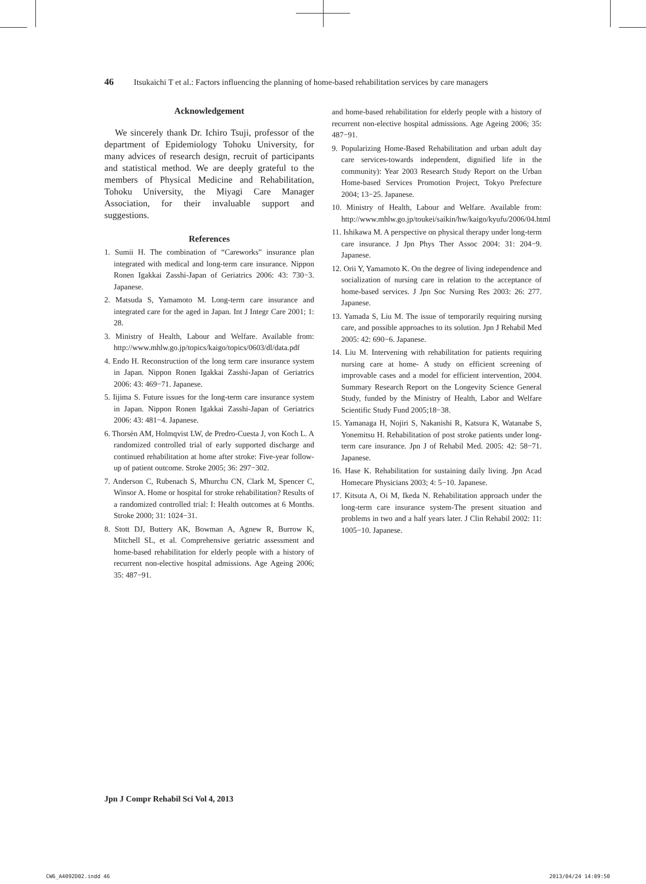46 Itsukaichi T et al.: Factors influencing the planning of home-based rehabilitation services by care managers
Acknowledgement
We sincerely thank Dr. Ichiro Tsuji, professor of the department of Epidemiology Tohoku University, for many advices of research design, recruit of participants and statistical method. We are deeply grateful to the members of Physical Medicine and Rehabilitation, Tohoku University, the Miyagi Care Manager Association, for their invaluable support and suggestions.
References
1. Sumii H. The combination of “Careworks” insurance plan integrated with medical and long-term care insurance. Nippon Ronen Igakkai Zasshi-Japan of Geriatrics 2006: 43: 730−3. Japanese.
2. Matsuda S, Yamamoto M. Long-term care insurance and integrated care for the aged in Japan. Int J Integr Care 2001; 1: 28.
3. Ministry of Health, Labour and Welfare. Available from: http://www.mhlw.go.jp/topics/kaigo/topics/0603/dl/data.pdf
4. Endo H. Reconstruction of the long term care insurance system in Japan. Nippon Ronen Igakkai Zasshi-Japan of Geriatrics 2006: 43: 469−71. Japanese.
5. Iijima S. Future issues for the long-term care insurance system in Japan. Nippon Ronen Igakkai Zasshi-Japan of Geriatrics 2006: 43: 481−4. Japanese.
6. Thorsèn AM, Holmqvist LW, de Predro-Cuesta J, von Koch L. A randomized controlled trial of early supported discharge and continued rehabilitation at home after stroke: Five-year follow-up of patient outcome. Stroke 2005; 36: 297−302.
7. Anderson C, Rubenach S, Mhurchu CN, Clark M, Spencer C, Winsor A. Home or hospital for stroke rehabilitation? Results of a randomized controlled trial: I: Health outcomes at 6 Months. Stroke 2000; 31: 1024−31.
8. Stott DJ, Buttery AK, Bowman A, Agnew R, Burrow K, Mitchell SL, et al. Comprehensive geriatric assessment and home-based rehabilitation for elderly people with a history of recurrent non-elective hospital admissions. Age Ageing 2006; 35: 487−91.
and home-based rehabilitation for elderly people with a history of recurrent non-elective hospital admissions. Age Ageing 2006; 35: 487−91.
9. Popularizing Home-Based Rehabilitation and urban adult day care services-towards independent, dignified life in the community): Year 2003 Research Study Report on the Urban Home-based Services Promotion Project, Tokyo Prefecture 2004; 13−25. Japanese.
10. Ministry of Health, Labour and Welfare. Available from: http://www.mhlw.go.jp/toukei/saikin/hw/kaigo/kyufu/2006/04.html
11. Ishikawa M. A perspective on physical therapy under long-term care insurance. J Jpn Phys Ther Assoc 2004: 31: 204−9. Japanese.
12. Orii Y, Yamamoto K. On the degree of living independence and socialization of nursing care in relation to the acceptance of home-based services. J Jpn Soc Nursing Res 2003: 26: 277. Japanese.
13. Yamada S, Liu M. The issue of temporarily requiring nursing care, and possible approaches to its solution. Jpn J Rehabil Med 2005: 42: 690−6. Japanese.
14. Liu M. Intervening with rehabilitation for patients requiring nursing care at home- A study on efficient screening of improvable cases and a model for efficient intervention, 2004. Summary Research Report on the Longevity Science General Study, funded by the Ministry of Health, Labor and Welfare Scientific Study Fund 2005;18−38.
15. Yamanaga H, Nojiri S, Nakanishi R, Katsura K, Watanabe S, Yonemitsu H. Rehabilitation of post stroke patients under long-term care insurance. Jpn J of Rehabil Med. 2005: 42: 58−71. Japanese.
16. Hase K. Rehabilitation for sustaining daily living. Jpn Acad Homecare Physicians 2003; 4: 5−10. Japanese.
17. Kitsuta A, Oi M, Ikeda N. Rehabilitation approach under the long-term care insurance system-The present situation and problems in two and a half years later. J Clin Rehabil 2002: 11: 1005−10. Japanese.
Jpn J Compr Rehabil Sci Vol 4, 2013
CW6_A4092D02.indd 46 2013/04/24 14:09:50